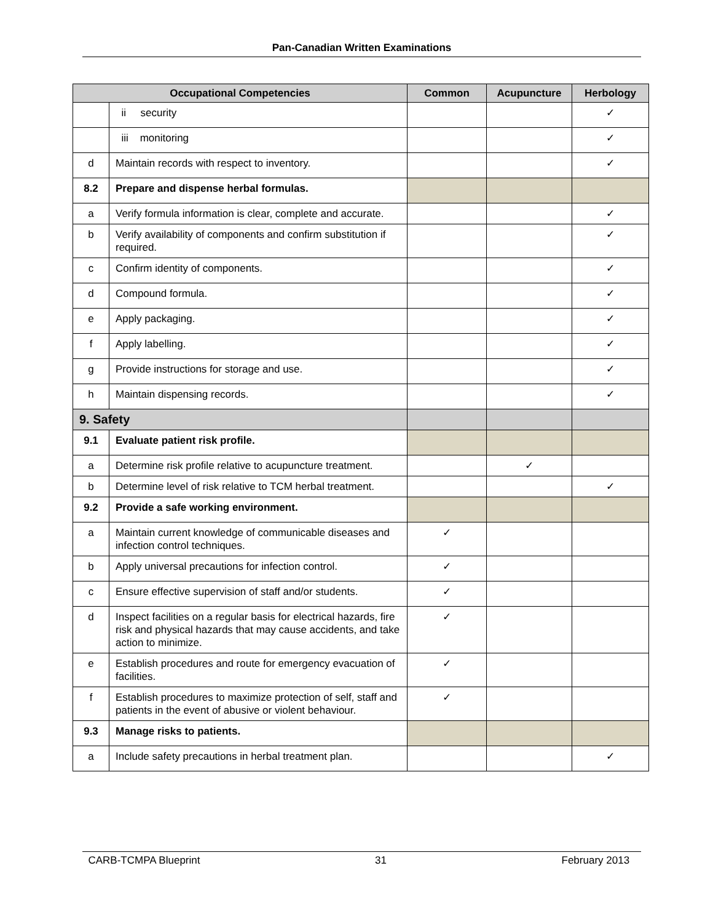Pan-Canadian Written Examinations
| Occupational Competencies | | Common | Acupuncture | Herbology |
| --- | --- | --- | --- | --- |
| | ii security | | | ✓ |
| | iii monitoring | | | ✓ |
| d | Maintain records with respect to inventory. | | | ✓ |
| 8.2 | Prepare and dispense herbal formulas. | | | |
| a | Verify formula information is clear, complete and accurate. | | | ✓ |
| b | Verify availability of components and confirm substitution if required. | | | ✓ |
| c | Confirm identity of components. | | | ✓ |
| d | Compound formula. | | | ✓ |
| e | Apply packaging. | | | ✓ |
| f | Apply labelling. | | | ✓ |
| g | Provide instructions for storage and use. | | | ✓ |
| h | Maintain dispensing records. | | | ✓ |
| 9. Safety | | | | |
| 9.1 | Evaluate patient risk profile. | | | |
| a | Determine risk profile relative to acupuncture treatment. | | ✓ | |
| b | Determine level of risk relative to TCM herbal treatment. | | | ✓ |
| 9.2 | Provide a safe working environment. | | | |
| a | Maintain current knowledge of communicable diseases and infection control techniques. | ✓ | | |
| b | Apply universal precautions for infection control. | ✓ | | |
| c | Ensure effective supervision of staff and/or students. | ✓ | | |
| d | Inspect facilities on a regular basis for electrical hazards, fire risk and physical hazards that may cause accidents, and take action to minimize. | ✓ | | |
| e | Establish procedures and route for emergency evacuation of facilities. | ✓ | | |
| f | Establish procedures to maximize protection of self, staff and patients in the event of abusive or violent behaviour. | ✓ | | |
| 9.3 | Manage risks to patients. | | | |
| a | Include safety precautions in herbal treatment plan. | | | ✓ |
CARB-TCMPA Blueprint 31 February 2013